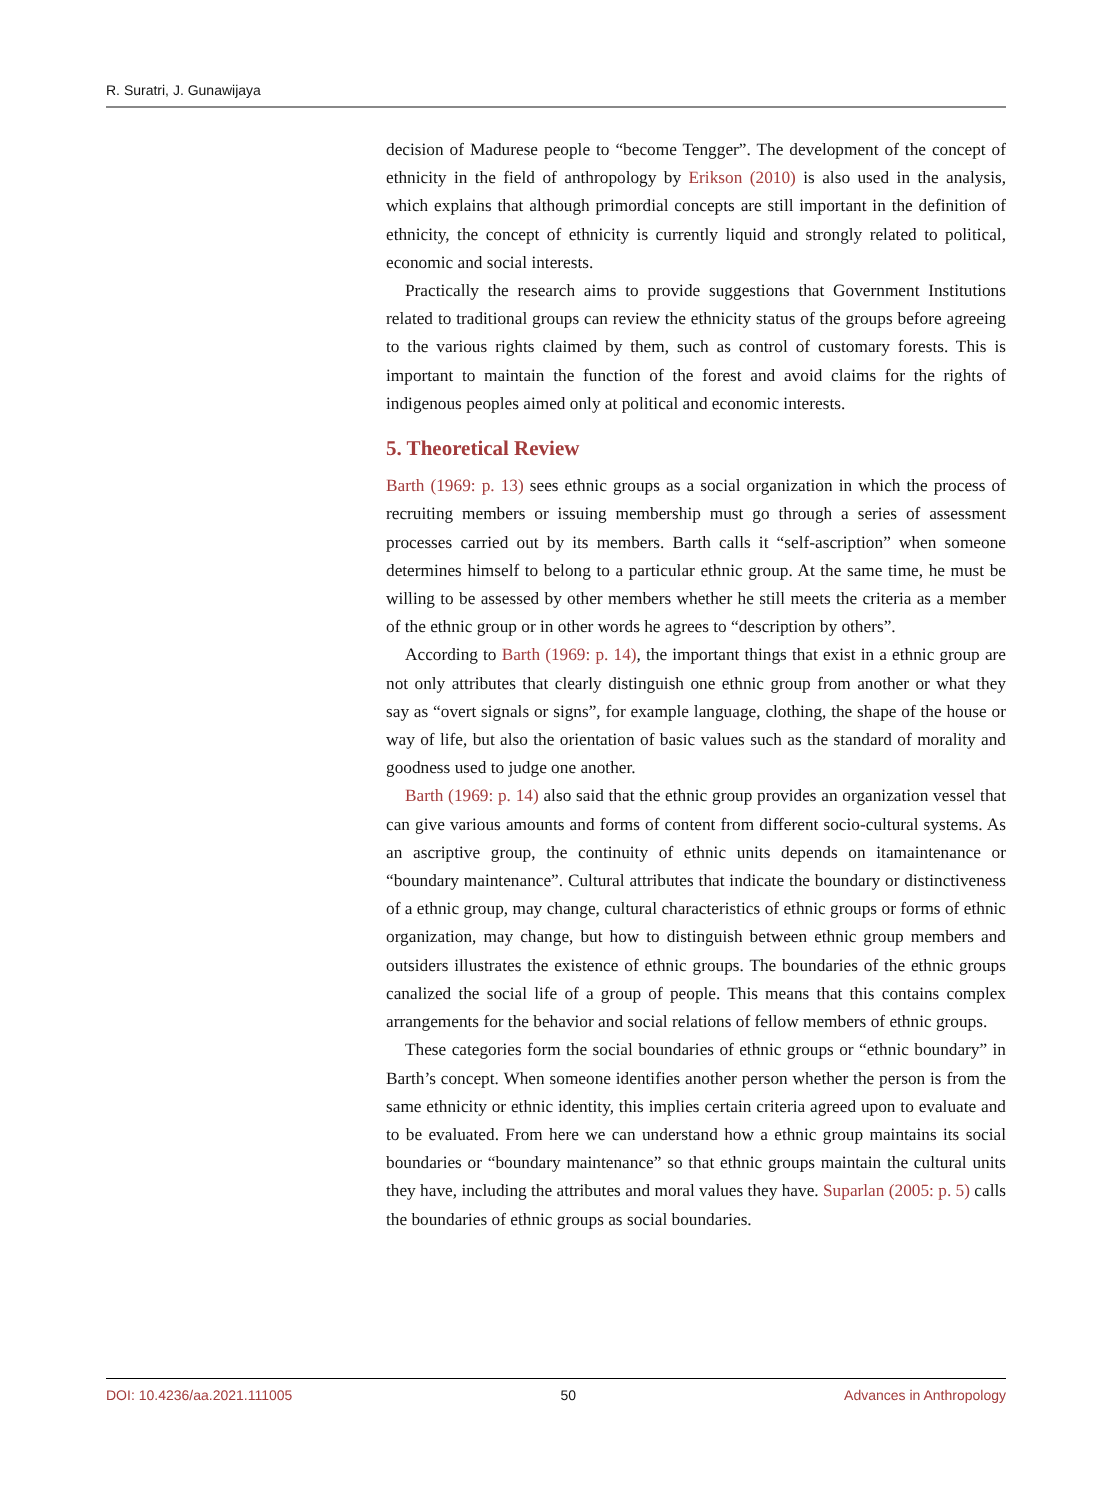R. Suratri, J. Gunawijaya
decision of Madurese people to “become Tengger”. The development of the concept of ethnicity in the field of anthropology by Erikson (2010) is also used in the analysis, which explains that although primordial concepts are still important in the definition of ethnicity, the concept of ethnicity is currently liquid and strongly related to political, economic and social interests.
Practically the research aims to provide suggestions that Government Institutions related to traditional groups can review the ethnicity status of the groups before agreeing to the various rights claimed by them, such as control of customary forests. This is important to maintain the function of the forest and avoid claims for the rights of indigenous peoples aimed only at political and economic interests.
5. Theoretical Review
Barth (1969: p. 13) sees ethnic groups as a social organization in which the process of recruiting members or issuing membership must go through a series of assessment processes carried out by its members. Barth calls it “self-ascription” when someone determines himself to belong to a particular ethnic group. At the same time, he must be willing to be assessed by other members whether he still meets the criteria as a member of the ethnic group or in other words he agrees to “description by others”.
According to Barth (1969: p. 14), the important things that exist in a ethnic group are not only attributes that clearly distinguish one ethnic group from another or what they say as “overt signals or signs”, for example language, clothing, the shape of the house or way of life, but also the orientation of basic values such as the standard of morality and goodness used to judge one another.
Barth (1969: p. 14) also said that the ethnic group provides an organization vessel that can give various amounts and forms of content from different socio-cultural systems. As an ascriptive group, the continuity of ethnic units depends on itamaintenance or “boundary maintenance”. Cultural attributes that indicate the boundary or distinctiveness of a ethnic group, may change, cultural characteristics of ethnic groups or forms of ethnic organization, may change, but how to distinguish between ethnic group members and outsiders illustrates the existence of ethnic groups. The boundaries of the ethnic groups canalized the social life of a group of people. This means that this contains complex arrangements for the behavior and social relations of fellow members of ethnic groups.
These categories form the social boundaries of ethnic groups or “ethnic boundary” in Barth’s concept. When someone identifies another person whether the person is from the same ethnicity or ethnic identity, this implies certain criteria agreed upon to evaluate and to be evaluated. From here we can understand how a ethnic group maintains its social boundaries or “boundary maintenance” so that ethnic groups maintain the cultural units they have, including the attributes and moral values they have. Suparlan (2005: p. 5) calls the boundaries of ethnic groups as social boundaries.
DOI: 10.4236/aa.2021.111005 50 Advances in Anthropology